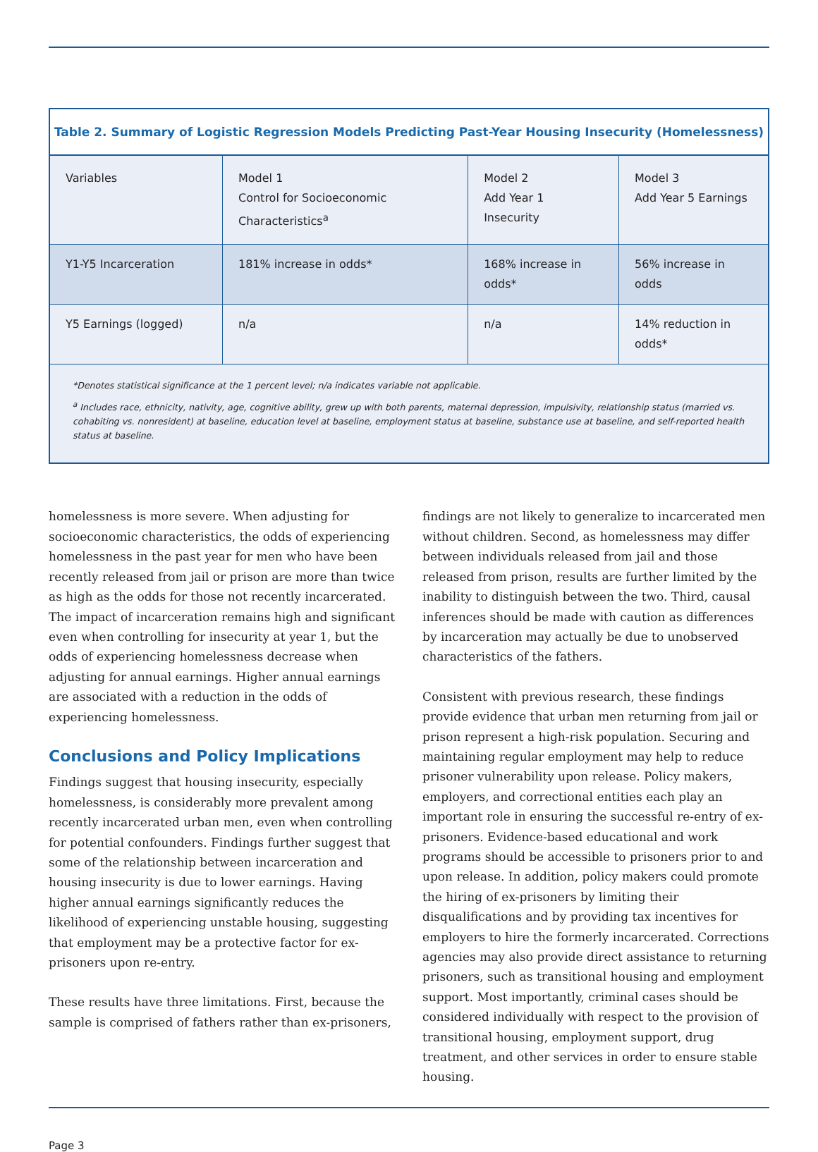Table 2. Summary of Logistic Regression Models Predicting Past-Year Housing Insecurity (Homelessness)
| Variables | Model 1 Control for Socioeconomic Characteristics<sup>a</sup> | Model 2 Add Year 1 Insecurity | Model 3 Add Year 5 Earnings |
| --- | --- | --- | --- |
| Y1-Y5 Incarceration | 181% increase in odds* | 168% increase in odds* | 56% increase in odds |
| Y5 Earnings (logged) | n/a | n/a | 14% reduction in odds* |
*Denotes statistical significance at the 1 percent level; n/a indicates variable not applicable.
<sup>a</sup> Includes race, ethnicity, nativity, age, cognitive ability, grew up with both parents, maternal depression, impulsivity, relationship status (married vs. cohabiting vs. nonresident) at baseline, education level at baseline, employment status at baseline, substance use at baseline, and self-reported health status at baseline.
homelessness is more severe. When adjusting for socioeconomic characteristics, the odds of experiencing homelessness in the past year for men who have been recently released from jail or prison are more than twice as high as the odds for those not recently incarcerated. The impact of incarceration remains high and significant even when controlling for insecurity at year 1, but the odds of experiencing homelessness decrease when adjusting for annual earnings. Higher annual earnings are associated with a reduction in the odds of experiencing homelessness.
Conclusions and Policy Implications
Findings suggest that housing insecurity, especially homelessness, is considerably more prevalent among recently incarcerated urban men, even when controlling for potential confounders. Findings further suggest that some of the relationship between incarceration and housing insecurity is due to lower earnings. Having higher annual earnings significantly reduces the likelihood of experiencing unstable housing, suggesting that employment may be a protective factor for ex-prisoners upon re-entry.
These results have three limitations. First, because the sample is comprised of fathers rather than ex-prisoners,
findings are not likely to generalize to incarcerated men without children. Second, as homelessness may differ between individuals released from jail and those released from prison, results are further limited by the inability to distinguish between the two. Third, causal inferences should be made with caution as differences by incarceration may actually be due to unobserved characteristics of the fathers.
Consistent with previous research, these findings provide evidence that urban men returning from jail or prison represent a high-risk population. Securing and maintaining regular employment may help to reduce prisoner vulnerability upon release. Policy makers, employers, and correctional entities each play an important role in ensuring the successful re-entry of ex-prisoners. Evidence-based educational and work programs should be accessible to prisoners prior to and upon release. In addition, policy makers could promote the hiring of ex-prisoners by limiting their disqualifications and by providing tax incentives for employers to hire the formerly incarcerated. Corrections agencies may also provide direct assistance to returning prisoners, such as transitional housing and employment support. Most importantly, criminal cases should be considered individually with respect to the provision of transitional housing, employment support, drug treatment, and other services in order to ensure stable housing.
Page 3